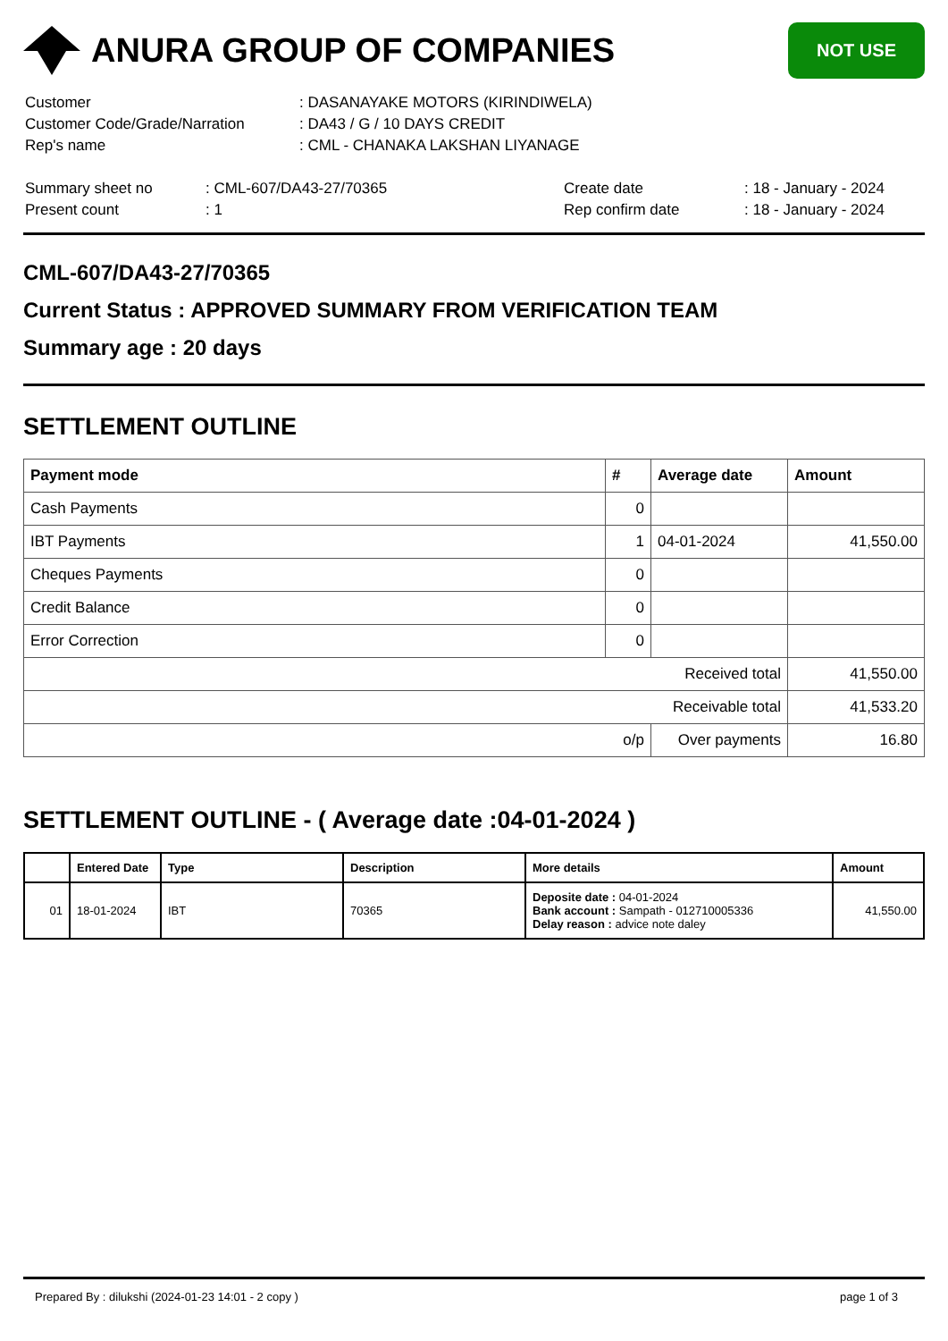ANURA GROUP OF COMPANIES
NOT USE
| Customer | : DASANAYAKE MOTORS (KIRINDIWELA) |
| Customer Code/Grade/Narration | : DA43 / G / 10 DAYS CREDIT |
| Rep's name | : CML - CHANAKA LAKSHAN LIYANAGE |
| Summary sheet no | : CML-607/DA43-27/70365 | Create date | : 18 - January - 2024 |
| Present count | : 1 | Rep confirm date | : 18 - January - 2024 |
CML-607/DA43-27/70365
Current Status : APPROVED SUMMARY FROM VERIFICATION TEAM
Summary age : 20 days
SETTLEMENT OUTLINE
| Payment mode | # | Average date | Amount |
| --- | --- | --- | --- |
| Cash Payments | 0 | | |
| IBT Payments | 1 | 04-01-2024 | 41,550.00 |
| Cheques Payments | 0 | | |
| Credit Balance | 0 | | |
| Error Correction | 0 | | |
| Received total | | | 41,550.00 |
| Receivable total | | | 41,533.20 |
| o/p | | Over payments | 16.80 |
SETTLEMENT OUTLINE - ( Average date :04-01-2024 )
| | Entered Date | Type | Description | More details | Amount |
| --- | --- | --- | --- | --- | --- |
| 01 | 18-01-2024 | IBT | 70365 | Deposite date : 04-01-2024 Bank account : Sampath - 012710005336 Delay reason : advice note daley | 41,550.00 |
Prepared By : dilukshi (2024-01-23 14:01 - 2 copy ) page 1 of 3